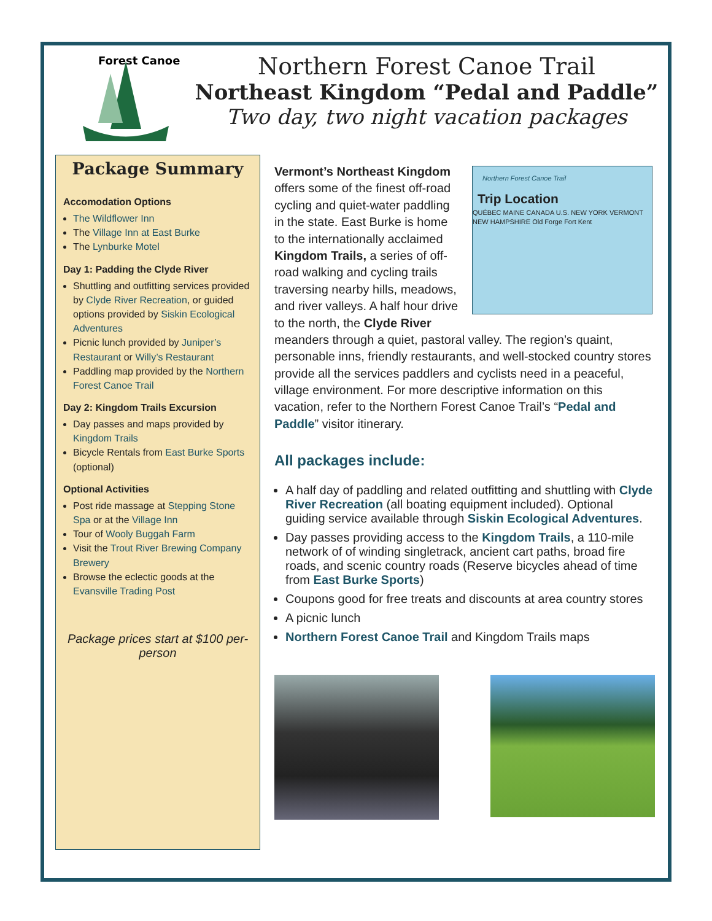Forest Canoe
Northern Forest Canoe Trail
Northeast Kingdom “Pedal and Paddle”
Two day, two night vacation packages
Package Summary
Accomodation Options
The Wildflower Inn
The Village Inn at East Burke
The Lynburke Motel
Day 1: Padding the Clyde River
Shuttling and outfitting services provided by Clyde River Recreation, or guided options provided by Siskin Ecological Adventures
Picnic lunch provided by Juniper’s Restaurant or Willy’s Restaurant
Paddling map provided by the Northern Forest Canoe Trail
Day 2: Kingdom Trails Excursion
Day passes and maps provided by Kingdom Trails
Bicycle Rentals from East Burke Sports (optional)
Optional Activities
Post ride massage at Stepping Stone Spa or at the Village Inn
Tour of Wooly Buggah Farm
Visit the Trout River Brewing Company Brewery
Browse the eclectic goods at the Evansville Trading Post
Package prices start at $100 per-person
Northern Forest Canoe Trail
Trip Location
QUÉBEC MAINE CANADA U.S. NEW YORK VERMONT NEW HAMPSHIRE Old Forge Fort Kent
Vermont’s Northeast Kingdom offers some of the finest off-road cycling and quiet-water paddling in the state. East Burke is home to the internationally acclaimed Kingdom Trails, a series of off-road walking and cycling trails traversing nearby hills, meadows, and river valleys. A half hour drive to the north, the Clyde River meanders through a quiet, pastoral valley. The region’s quaint, personable inns, friendly restaurants, and well-stocked country stores provide all the services paddlers and cyclists need in a peaceful, village environment. For more descriptive information on this vacation, refer to the Northern Forest Canoe Trail’s “Pedal and Paddle” visitor itinerary.
All packages include:
A half day of paddling and related outfitting and shuttling with Clyde River Recreation (all boating equipment included). Optional guiding service available through Siskin Ecological Adventures.
Day passes providing access to the Kingdom Trails, a 110-mile network of of winding singletrack, ancient cart paths, broad fire roads, and scenic country roads (Reserve bicycles ahead of time from East Burke Sports)
Coupons good for free treats and discounts at area country stores
A picnic lunch
Northern Forest Canoe Trail and Kingdom Trails maps